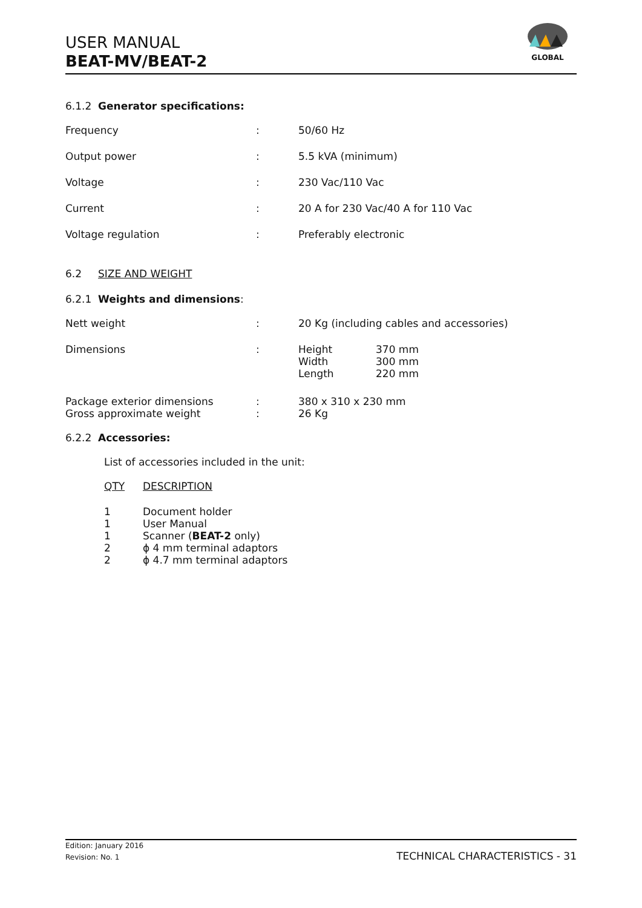USER MANUAL
BEAT-MV/BEAT-2
GLOBAL
6.1.2 Generator specifications:
| Frequency | : | 50/60 Hz |
| Output power | : | 5.5 kVA (minimum) |
| Voltage | : | 230 Vac/110 Vac |
| Current | : | 20 A for 230 Vac/40 A for 110 Vac |
| Voltage regulation | : | Preferably electronic |
6.2 SIZE AND WEIGHT
6.2.1 Weights and dimensions:
| Nett weight | : | 20 Kg (including cables and accessories) | |
| Dimensions | : | Height Width Length | 370 mm 300 mm 220 mm |
| Package exterior dimensions | : | 380 x 310 x 230 mm | |
| Gross approximate weight | : | 26 Kg | |
6.2.2 Accessories:
List of accessories included in the unit:
| QTY | DESCRIPTION |
| 1 | Document holder |
| 1 | User Manual |
| 1 | Scanner ( BEAT-2 only) |
| 2 | ϕ 4 mm terminal adaptors |
| 2 | ϕ 4.7 mm terminal adaptors |
TECHNICAL CHARACTERISTICS - 31
Edition: January 2016
Revision: No. 1